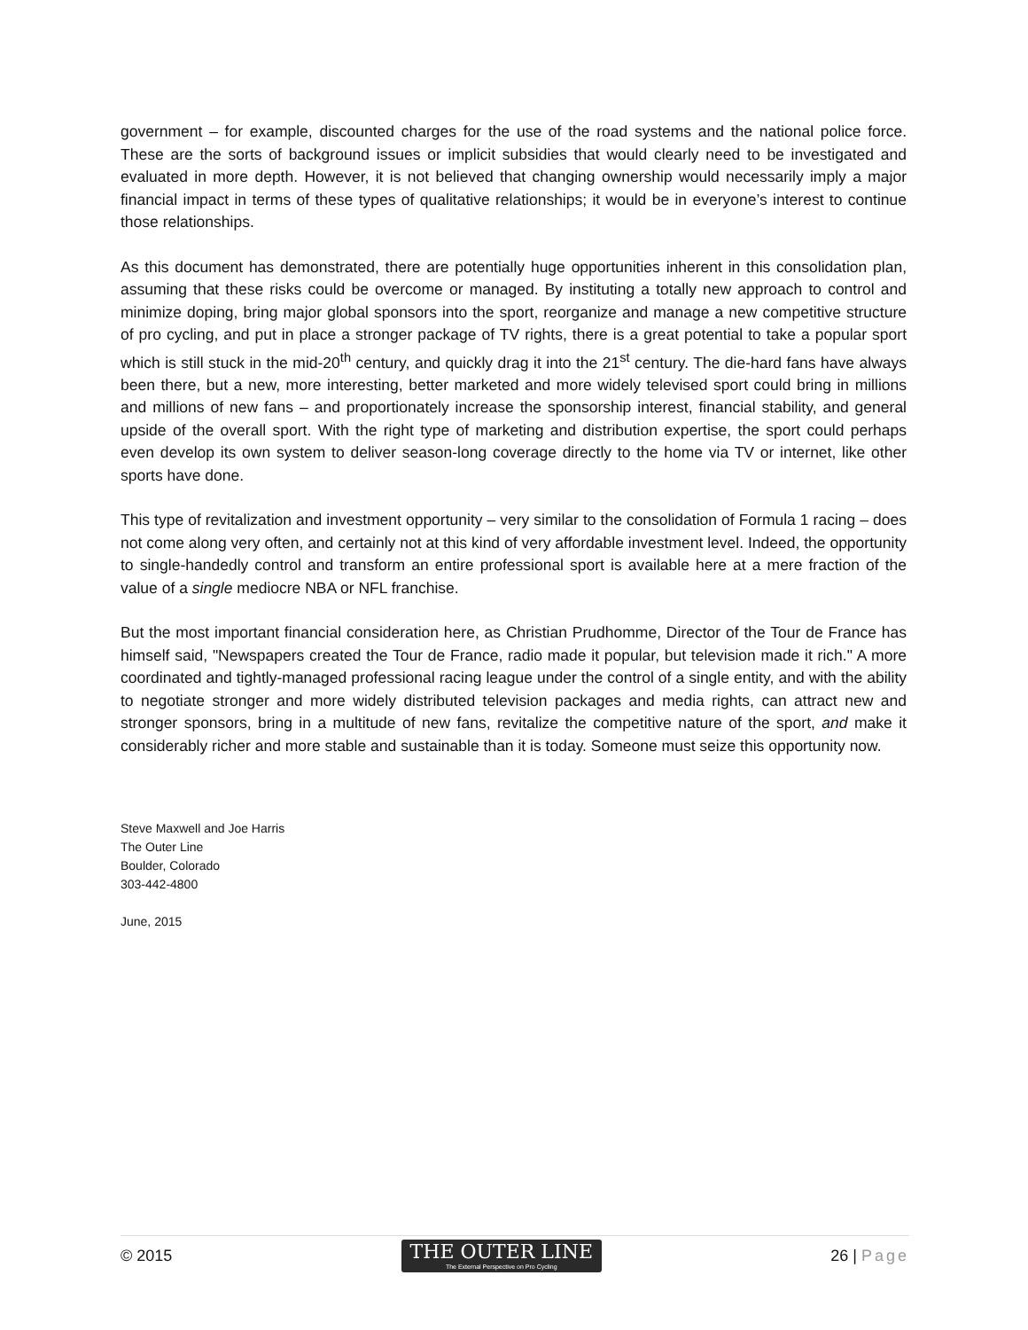government – for example, discounted charges for the use of the road systems and the national police force. These are the sorts of background issues or implicit subsidies that would clearly need to be investigated and evaluated in more depth. However, it is not believed that changing ownership would necessarily imply a major financial impact in terms of these types of qualitative relationships; it would be in everyone’s interest to continue those relationships.
As this document has demonstrated, there are potentially huge opportunities inherent in this consolidation plan, assuming that these risks could be overcome or managed. By instituting a totally new approach to control and minimize doping, bring major global sponsors into the sport, reorganize and manage a new competitive structure of pro cycling, and put in place a stronger package of TV rights, there is a great potential to take a popular sport which is still stuck in the mid-20<sup>th</sup> century, and quickly drag it into the 21<sup>st</sup> century. The die-hard fans have always been there, but a new, more interesting, better marketed and more widely televised sport could bring in millions and millions of new fans – and proportionately increase the sponsorship interest, financial stability, and general upside of the overall sport. With the right type of marketing and distribution expertise, the sport could perhaps even develop its own system to deliver season-long coverage directly to the home via TV or internet, like other sports have done.
This type of revitalization and investment opportunity – very similar to the consolidation of Formula 1 racing – does not come along very often, and certainly not at this kind of very affordable investment level. Indeed, the opportunity to single-handedly control and transform an entire professional sport is available here at a mere fraction of the value of a single mediocre NBA or NFL franchise.
But the most important financial consideration here, as Christian Prudhomme, Director of the Tour de France has himself said, "Newspapers created the Tour de France, radio made it popular, but television made it rich." A more coordinated and tightly-managed professional racing league under the control of a single entity, and with the ability to negotiate stronger and more widely distributed television packages and media rights, can attract new and stronger sponsors, bring in a multitude of new fans, revitalize the competitive nature of the sport, and make it considerably richer and more stable and sustainable than it is today. Someone must seize this opportunity now.
Steve Maxwell and Joe Harris
The Outer Line
Boulder, Colorado
303-442-4800
June, 2015
© 2015
THE OUTER LINE
The External Perspective on Pro Cycling
26 | Page